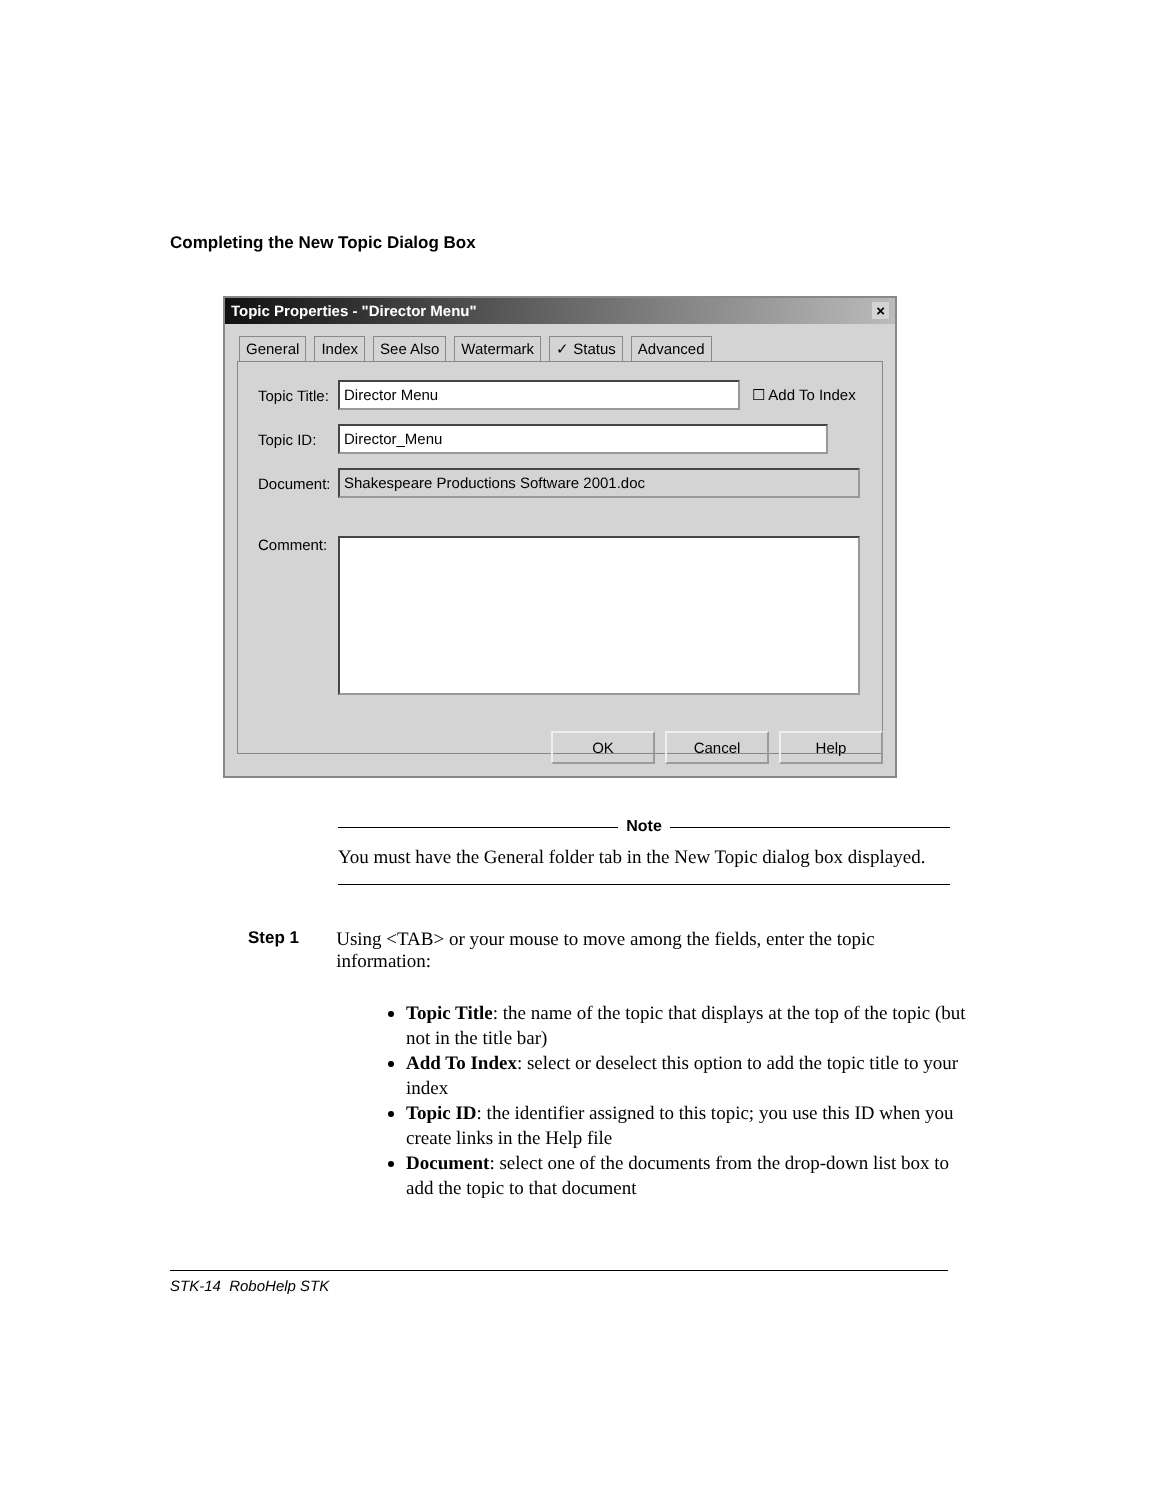Completing the New Topic Dialog Box
Topic Properties - "Director Menu" ×
General Index See Also Watermark ✓ Status Advanced
Topic Title: Director Menu ☐ Add To Index
Topic ID: Director_Menu
Document: Shakespeare Productions Software 2001.doc
Comment:
OK Cancel Help
Note
You must have the General folder tab in the New Topic dialog box displayed.
Step 1 Using <TAB> or your mouse to move among the fields, enter the topic information:
Topic Title: the name of the topic that displays at the top of the topic (but not in the title bar)
Add To Index: select or deselect this option to add the topic title to your index
Topic ID: the identifier assigned to this topic; you use this ID when you create links in the Help file
Document: select one of the documents from the drop-down list box to add the topic to that document
STK-14 RoboHelp STK